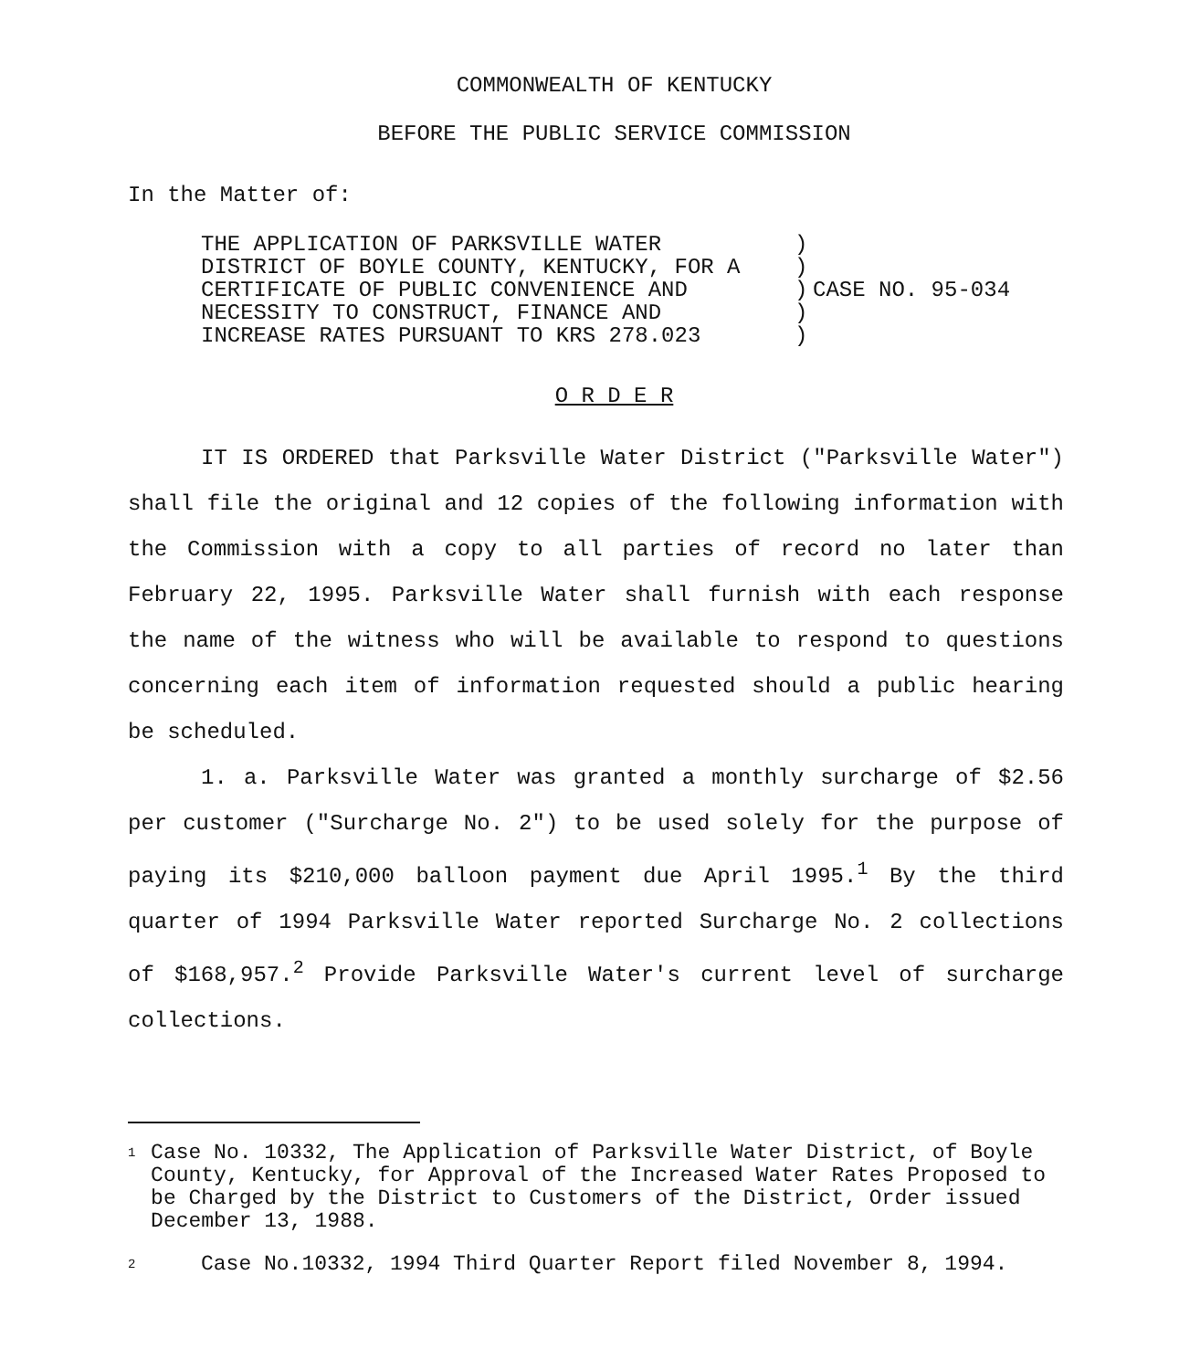COMMONWEALTH OF KENTUCKY
BEFORE THE PUBLIC SERVICE COMMISSION
In the Matter of:
THE APPLICATION OF PARKSVILLE WATER
DISTRICT OF BOYLE COUNTY, KENTUCKY, FOR A
CERTIFICATE OF PUBLIC CONVENIENCE AND
NECESSITY TO CONSTRUCT, FINANCE AND
INCREASE RATES PURSUANT TO KRS 278.023
)
)
)
)
)
CASE NO. 95-034
O R D E R
IT IS ORDERED that Parksville Water District ("Parksville Water") shall file the original and 12 copies of the following information with the Commission with a copy to all parties of record no later than February 22, 1995. Parksville Water shall furnish with each response the name of the witness who will be available to respond to questions concerning each item of information requested should a public hearing be scheduled.
1. a. Parksville Water was granted a monthly surcharge of $2.56 per customer ("Surcharge No. 2") to be used solely for the purpose of paying its $210,000 balloon payment due April 1995.<sup>1</sup> By the third quarter of 1994 Parksville Water reported Surcharge No. 2 collections of $168,957.<sup>2</sup> Provide Parksville Water's current level of surcharge collections.
1 Case No. 10332, The Application of Parksville Water District, of Boyle County, Kentucky, for Approval of the Increased Water Rates Proposed to be Charged by the District to Customers of the District, Order issued December 13, 1988.
2 Case No.10332, 1994 Third Quarter Report filed November 8, 1994.